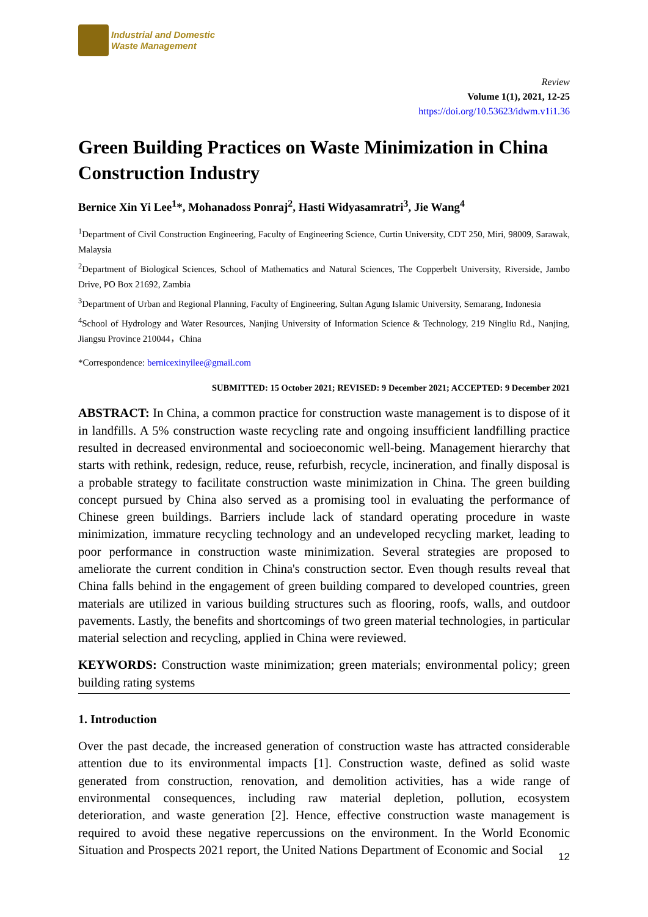Industrial and Domestic
Waste Management
Review
Volume 1(1), 2021, 12-25
https://doi.org/10.53623/idwm.v1i1.36
Green Building Practices on Waste Minimization in China Construction Industry
Bernice Xin Yi Lee<sup>1</sup>*, Mohanadoss Ponraj<sup>2</sup>, Hasti Widyasamratri<sup>3</sup>, Jie Wang<sup>4</sup>
<sup>1</sup> Department of Civil Construction Engineering, Faculty of Engineering Science, Curtin University, CDT 250, Miri, 98009, Sarawak, Malaysia
<sup>2</sup> Department of Biological Sciences, School of Mathematics and Natural Sciences, The Copperbelt University, Riverside, Jambo Drive, PO Box 21692, Zambia
<sup>3</sup> Department of Urban and Regional Planning, Faculty of Engineering, Sultan Agung Islamic University, Semarang, Indonesia
<sup>4</sup> School of Hydrology and Water Resources, Nanjing University of Information Science & Technology, 219 Ningliu Rd., Nanjing, Jiangsu Province 210044，China
*Correspondence: bernicexinyilee@gmail.com
SUBMITTED: 15 October 2021; REVISED: 9 December 2021; ACCEPTED: 9 December 2021
ABSTRACT: In China, a common practice for construction waste management is to dispose of it in landfills. A 5% construction waste recycling rate and ongoing insufficient landfilling practice resulted in decreased environmental and socioeconomic well-being. Management hierarchy that starts with rethink, redesign, reduce, reuse, refurbish, recycle, incineration, and finally disposal is a probable strategy to facilitate construction waste minimization in China. The green building concept pursued by China also served as a promising tool in evaluating the performance of Chinese green buildings. Barriers include lack of standard operating procedure in waste minimization, immature recycling technology and an undeveloped recycling market, leading to poor performance in construction waste minimization. Several strategies are proposed to ameliorate the current condition in China's construction sector. Even though results reveal that China falls behind in the engagement of green building compared to developed countries, green materials are utilized in various building structures such as flooring, roofs, walls, and outdoor pavements. Lastly, the benefits and shortcomings of two green material technologies, in particular material selection and recycling, applied in China were reviewed.
KEYWORDS: Construction waste minimization; green materials; environmental policy; green building rating systems
1. Introduction
Over the past decade, the increased generation of construction waste has attracted considerable attention due to its environmental impacts [1]. Construction waste, defined as solid waste generated from construction, renovation, and demolition activities, has a wide range of environmental consequences, including raw material depletion, pollution, ecosystem deterioration, and waste generation [2]. Hence, effective construction waste management is required to avoid these negative repercussions on the environment. In the World Economic Situation and Prospects 2021 report, the United Nations Department of Economic and Social
12